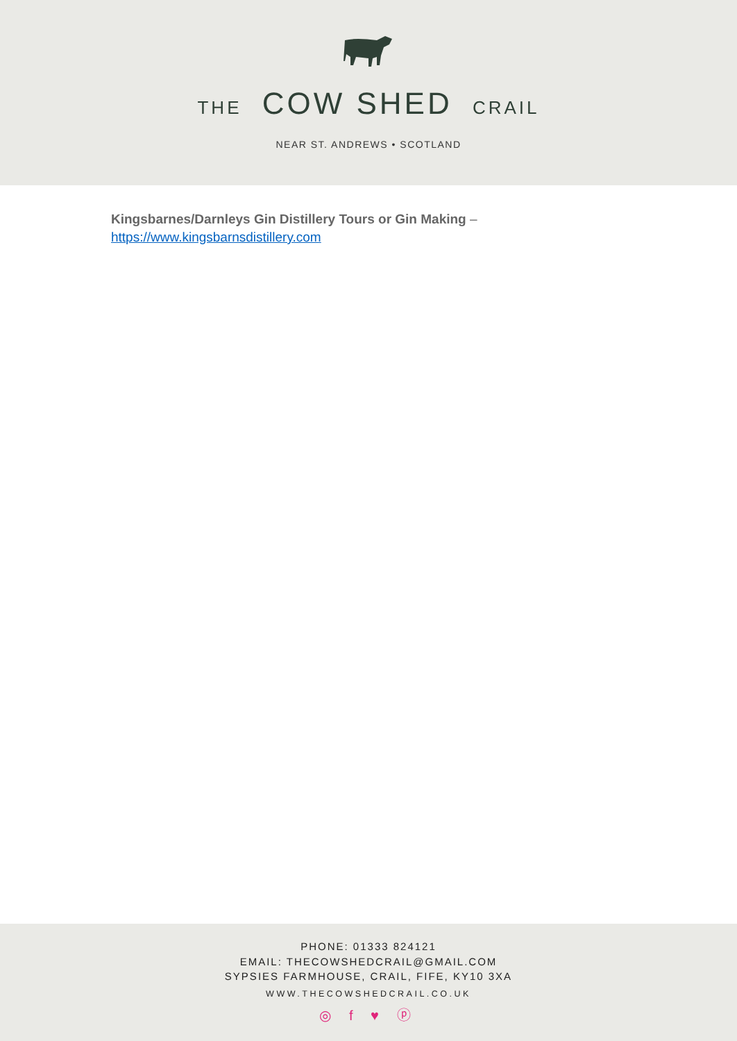THE COW SHED CRAIL
NEAR ST. ANDREWS • SCOTLAND
Kingsbarnes/Darnleys Gin Distillery Tours or Gin Making –
https://www.kingsbarnsdistillery.com
PHONE: 01333 824121
EMAIL: THECOWSHEDCRAIL@GMAIL.COM
SYPSIES FARMHOUSE, CRAIL, FIFE, KY10 3XA
WWW.THECOWSHEDCRAIL.CO.UK
◎ f ♥ ⓟ